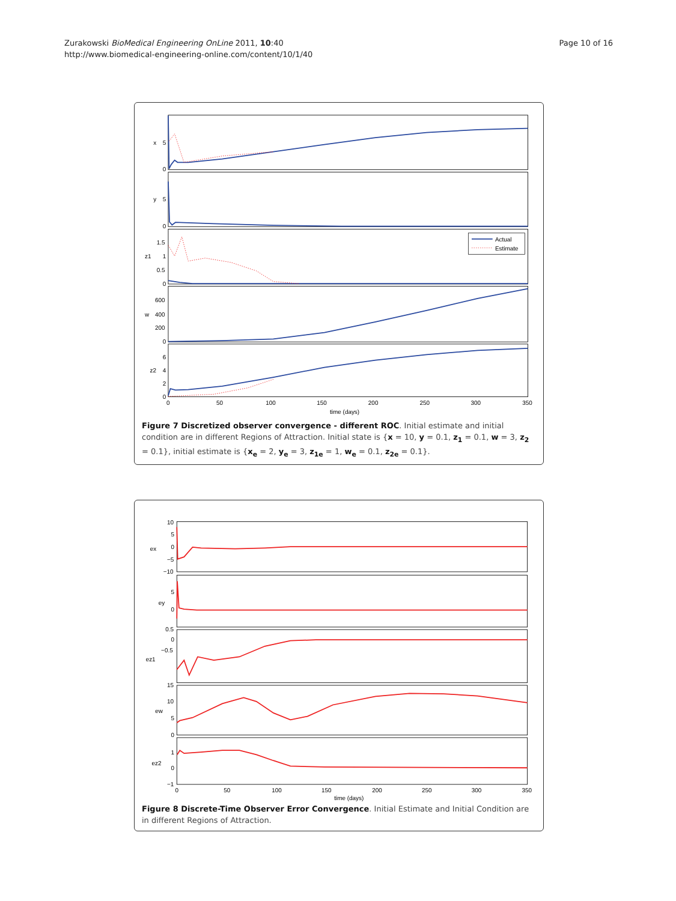Zurakowski BioMedical Engineering OnLine 2011, 10:40
http://www.biomedical-engineering-online.com/content/10/1/40
Page 10 of 16
0
5
x
0
5
y
0
0.5
1
1.5
z1
0
200
400
600
w
0
2
4
6
z2
0
50
100
150
200
250
300
350
time (days)
Actual
Estimate
Figure 7 Discretized observer convergence - different ROC. Initial estimate and initial condition are in different Regions of Attraction. Initial state is {x = 10, y = 0.1, z<sub>1</sub> = 0.1, w = 3, z<sub>2</sub> = 0.1}, initial estimate is {x<sub>e</sub> = 2, y<sub>e</sub> = 3, z<sub>1e</sub> = 1, w<sub>e</sub> = 0.1, z<sub>2e</sub> = 0.1}.
10
5
0
−5
−10
ex
5
0
ey
0.5
0
−0.5
ez1
15
10
5
0
ew
1
0
−1
ez2
0
50
100
150
200
250
300
350
time (days)
Figure 8 Discrete-Time Observer Error Convergence. Initial Estimate and Initial Condition are in different Regions of Attraction.